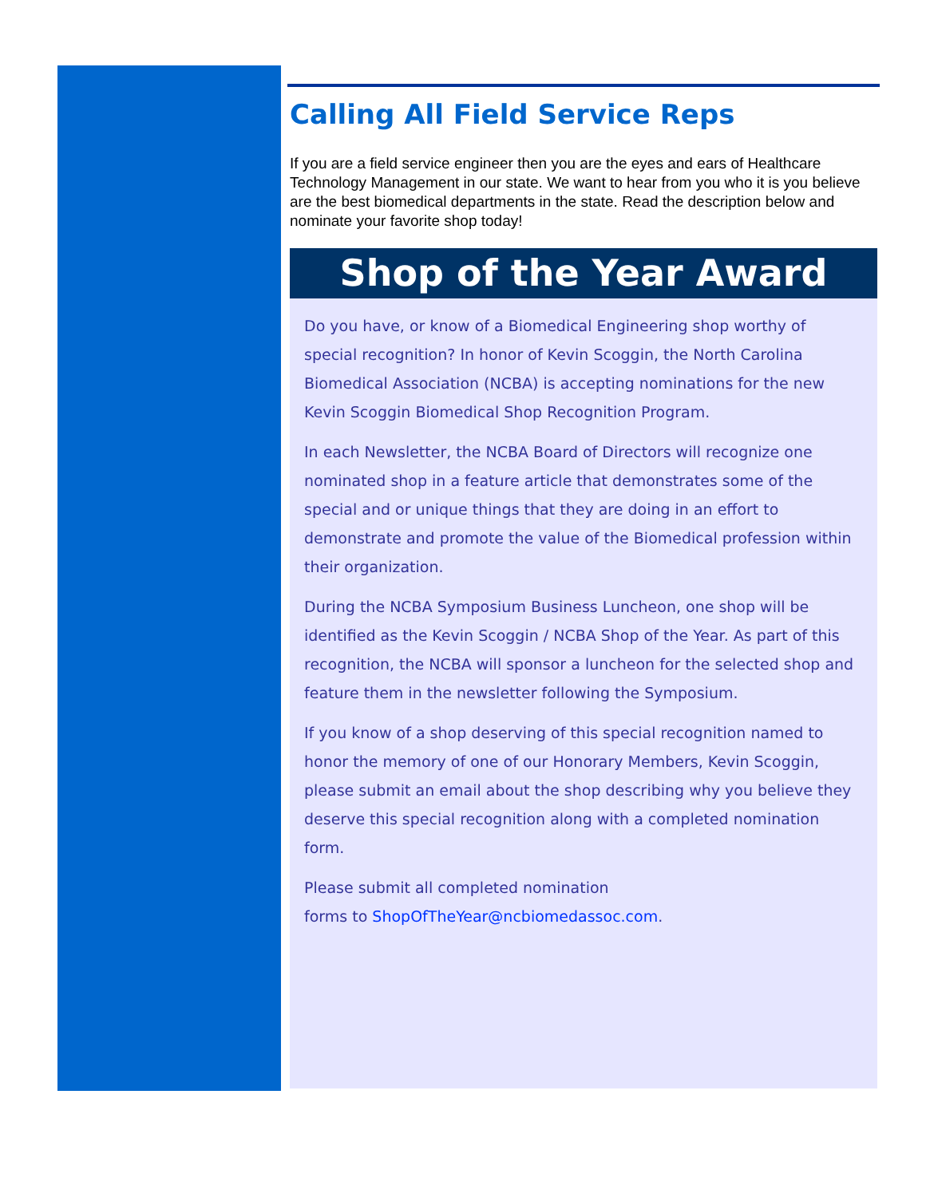Calling All Field Service Reps
If you are a field service engineer then you are the eyes and ears of Healthcare Technology Management in our state. We want to hear from you who it is you believe are the best biomedical departments in the state. Read the description below and nominate your favorite shop today!
Shop of the Year Award
Do you have, or know of a Biomedical Engineering shop worthy of special recognition? In honor of Kevin Scoggin, the North Carolina Biomedical Association (NCBA) is accepting nominations for the new Kevin Scoggin Biomedical Shop Recognition Program.
In each Newsletter, the NCBA Board of Directors will recognize one nominated shop in a feature article that demonstrates some of the special and or unique things that they are doing in an effort to demonstrate and promote the value of the Biomedical profession within their organization.
During the NCBA Symposium Business Luncheon, one shop will be identified as the Kevin Scoggin / NCBA Shop of the Year. As part of this recognition, the NCBA will sponsor a luncheon for the selected shop and feature them in the newsletter following the Symposium.
If you know of a shop deserving of this special recognition named to honor the memory of one of our Honorary Members, Kevin Scoggin, please submit an email about the shop describing why you believe they deserve this special recognition along with a completed nomination form.
Please submit all completed nomination
forms to ShopOfTheYear@ncbiomedassoc.com.